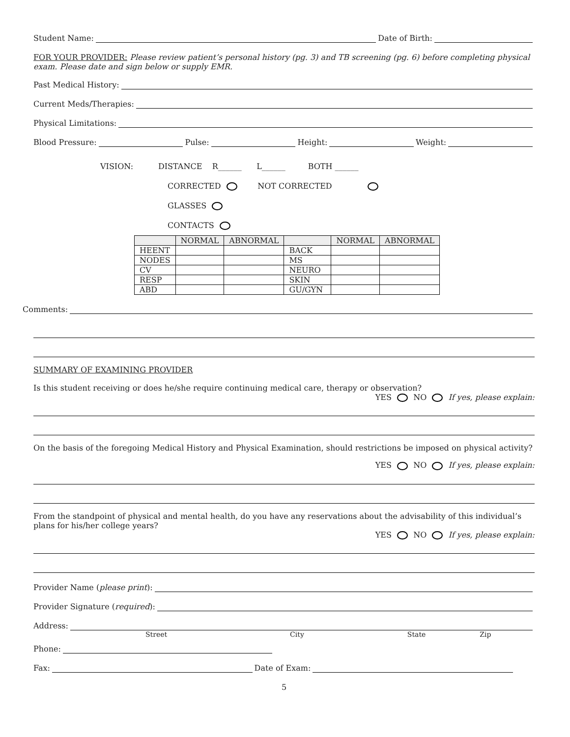Student Name: Date of Birth:
FOR YOUR PROVIDER: Please review patient’s personal history (pg. 3) and TB screening (pg. 6) before completing physical exam. Please date and sign below or supply EMR.
Past Medical History:
Current Meds/Therapies:
Physical Limitations:
Blood Pressure: Pulse: Height: Weight:
VISION: DISTANCE R______ L______ BOTH ______
CORRECTED NOT CORRECTED
GLASSES
CONTACTS
| | NORMAL | ABNORMAL | | NORMAL | ABNORMAL |
| --- | --- | --- | --- | --- | --- |
| HEENT | | | BACK | | |
| NODES | | | MS | | |
| CV | | | NEURO | | |
| RESP | | | SKIN | | |
| ABD | | | GU/GYN | | |
Comments:
SUMMARY OF EXAMINING PROVIDER
Is this student receiving or does he/she require continuing medical care, therapy or observation?
YES NO If yes, please explain:
On the basis of the foregoing Medical History and Physical Examination, should restrictions be imposed on physical activity?
YES NO If yes, please explain:
From the standpoint of physical and mental health, do you have any reservations about the advisability of this individual’s plans for his/her college years?
YES NO If yes, please explain:
Provider Name (please print):
Provider Signature (required):
Address:
Street City State Zip
Phone:
Fax: Date of Exam:
5